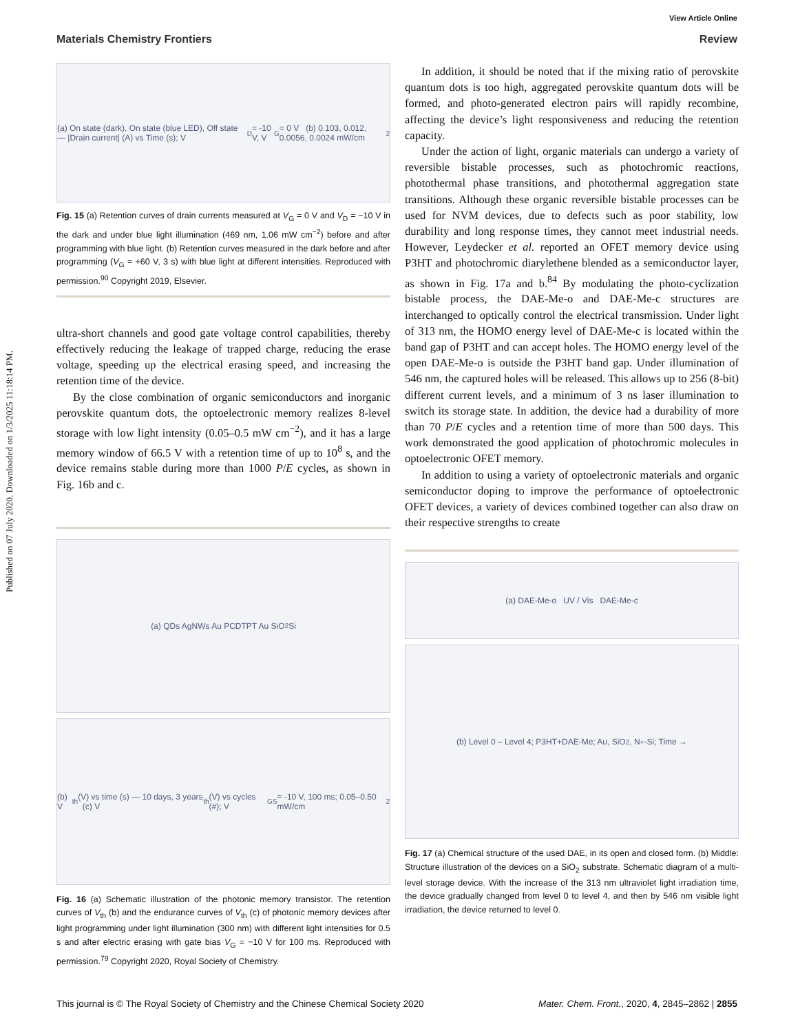Published on 07 July 2020. Downloaded on 1/3/2025 11:18:14 PM.
View Article Online
Materials Chemistry Frontiers Review
(a) On state (dark), On state (blue LED), Off state — |Drain current| (A) vs Time (s); V<sub>D</sub> = -10 V, V<sub>G</sub> = 0 V (b) 0.103, 0.012, 0.0056, 0.0024 mW/cm<sup>2</sup>
Fig. 15 (a) Retention curves of drain currents measured at V<sub>G</sub> = 0 V and V<sub>D</sub> = −10 V in the dark and under blue light illumination (469 nm, 1.06 mW cm<sup>−2</sup>) before and after programming with blue light. (b) Retention curves measured in the dark before and after programming (V<sub>G</sub> = +60 V, 3 s) with blue light at different intensities. Reproduced with permission.<sup>90</sup> Copyright 2019, Elsevier.
ultra-short channels and good gate voltage control capabilities, thereby effectively reducing the leakage of trapped charge, reducing the erase voltage, speeding up the electrical erasing speed, and increasing the retention time of the device.
By the close combination of organic semiconductors and inorganic perovskite quantum dots, the optoelectronic memory realizes 8-level storage with low light intensity (0.05–0.5 mW cm<sup>−2</sup>), and it has a large memory window of 66.5 V with a retention time of up to 10<sup>8</sup> s, and the device remains stable during more than 1000 P/E cycles, as shown in Fig. 16b and c.
(a) QDs AgNWs Au PCDTPT Au SiO<sub>2</sub> Si
(b) V<sub>th</sub> (V) vs time (s) — 10 days, 3 years (c) V<sub>th</sub> (V) vs cycles (#); V<sub>GS</sub> = -10 V, 100 ms; 0.05–0.50 mW/cm<sup>2</sup>
Fig. 16 (a) Schematic illustration of the photonic memory transistor. The retention curves of V<sub>th</sub> (b) and the endurance curves of V<sub>th</sub> (c) of photonic memory devices after light programming under light illumination (300 nm) with different light intensities for 0.5 s and after electric erasing with gate bias V<sub>G</sub> = −10 V for 100 ms. Reproduced with permission.<sup>79</sup> Copyright 2020, Royal Society of Chemistry.
In addition, it should be noted that if the mixing ratio of perovskite quantum dots is too high, aggregated perovskite quantum dots will be formed, and photo-generated electron pairs will rapidly recombine, affecting the device’s light responsiveness and reducing the retention capacity.
Under the action of light, organic materials can undergo a variety of reversible bistable processes, such as photochromic reactions, photothermal phase transitions, and photothermal aggregation state transitions. Although these organic reversible bistable processes can be used for NVM devices, due to defects such as poor stability, low durability and long response times, they cannot meet industrial needs. However, Leydecker et al. reported an OFET memory device using P3HT and photochromic diarylethene blended as a semiconductor layer, as shown in Fig. 17a and b.<sup>84</sup> By modulating the photo-cyclization bistable process, the DAE-Me-o and DAE-Me-c structures are interchanged to optically control the electrical transmission. Under light of 313 nm, the HOMO energy level of DAE-Me-c is located within the band gap of P3HT and can accept holes. The HOMO energy level of the open DAE-Me-o is outside the P3HT band gap. Under illumination of 546 nm, the captured holes will be released. This allows up to 256 (8-bit) different current levels, and a minimum of 3 ns laser illumination to switch its storage state. In addition, the device had a durability of more than 70 P/E cycles and a retention time of more than 500 days. This work demonstrated the good application of photochromic molecules in optoelectronic OFET memory.
In addition to using a variety of optoelectronic materials and organic semiconductor doping to improve the performance of optoelectronic OFET devices, a variety of devices combined together can also draw on their respective strengths to create
(a) DAE-Me-o UV / Vis DAE-Me-c
(b) Level 0 – Level 4; P3HT+DAE-Me; Au, SiO<sub>2</sub>, N<sup>+</sup>-Si; Time →
Fig. 17 (a) Chemical structure of the used DAE, in its open and closed form. (b) Middle: Structure illustration of the devices on a SiO<sub>2</sub> substrate. Schematic diagram of a multi-level storage device. With the increase of the 313 nm ultraviolet light irradiation time, the device gradually changed from level 0 to level 4, and then by 546 nm visible light irradiation, the device returned to level 0.
This journal is © The Royal Society of Chemistry and the Chinese Chemical Society 2020 Mater. Chem. Front., 2020, 4, 2845–2862 | 2855